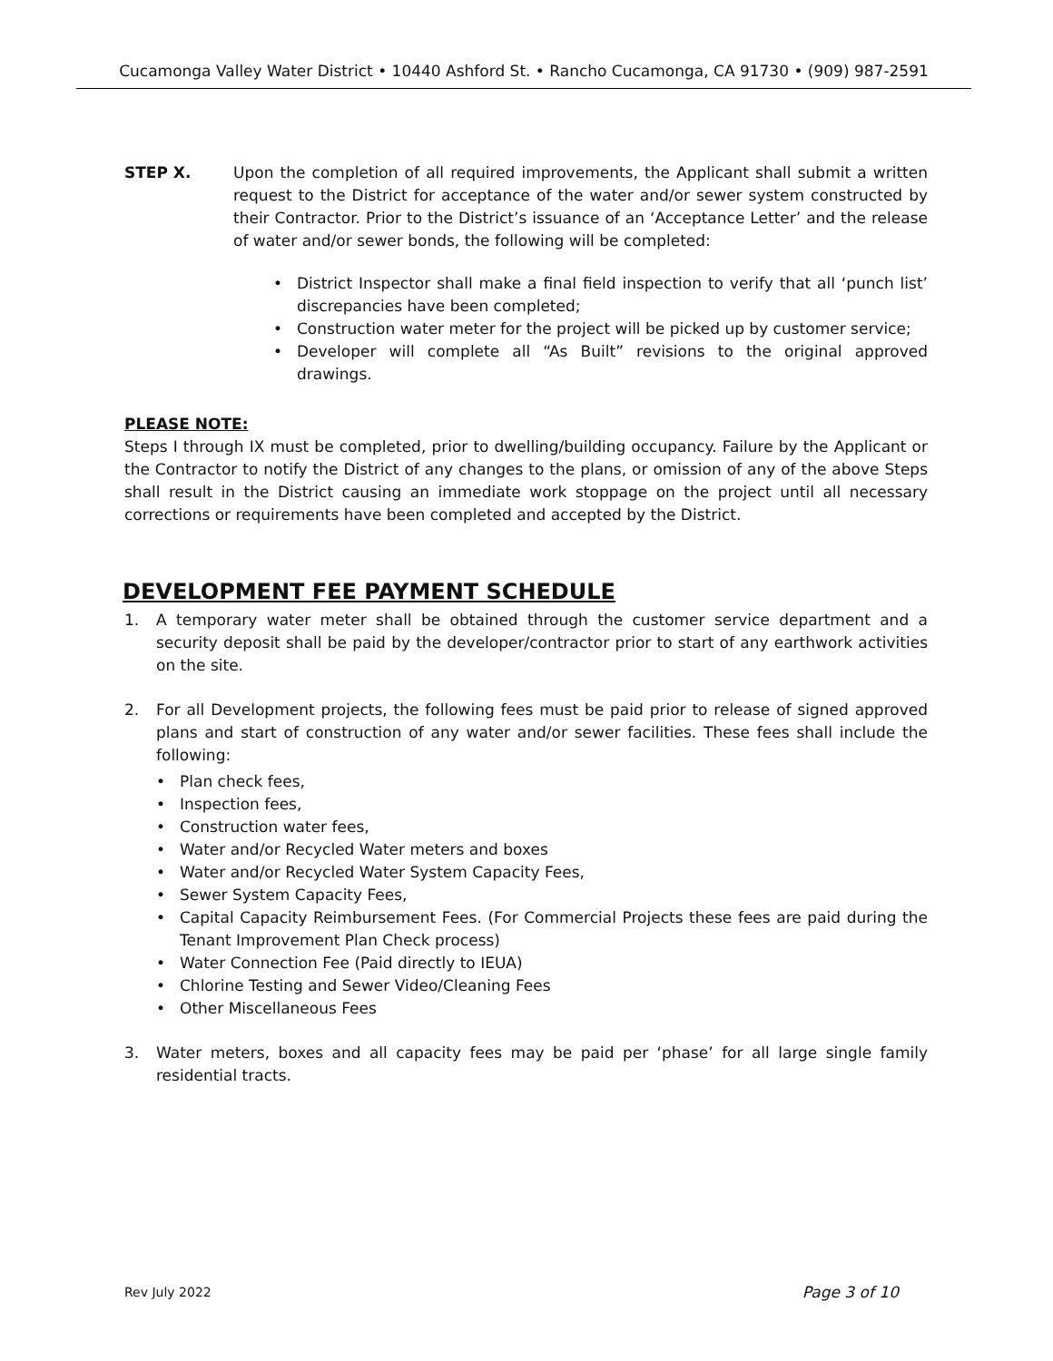Cucamonga Valley Water District • 10440 Ashford St. • Rancho Cucamonga, CA 91730 • (909) 987-2591
STEP X. Upon the completion of all required improvements, the Applicant shall submit a written request to the District for acceptance of the water and/or sewer system constructed by their Contractor. Prior to the District’s issuance of an ‘Acceptance Letter’ and the release of water and/or sewer bonds, the following will be completed:
• District Inspector shall make a final field inspection to verify that all ‘punch list’ discrepancies have been completed;
• Construction water meter for the project will be picked up by customer service;
• Developer will complete all “As Built” revisions to the original approved drawings.
PLEASE NOTE:
Steps I through IX must be completed, prior to dwelling/building occupancy. Failure by the Applicant or the Contractor to notify the District of any changes to the plans, or omission of any of the above Steps shall result in the District causing an immediate work stoppage on the project until all necessary corrections or requirements have been completed and accepted by the District.
DEVELOPMENT FEE PAYMENT SCHEDULE
1. A temporary water meter shall be obtained through the customer service department and a security deposit shall be paid by the developer/contractor prior to start of any earthwork activities on the site.
2. For all Development projects, the following fees must be paid prior to release of signed approved plans and start of construction of any water and/or sewer facilities. These fees shall include the following:
• Plan check fees,
• Inspection fees,
• Construction water fees,
• Water and/or Recycled Water meters and boxes
• Water and/or Recycled Water System Capacity Fees,
• Sewer System Capacity Fees,
• Capital Capacity Reimbursement Fees. (For Commercial Projects these fees are paid during the Tenant Improvement Plan Check process)
• Water Connection Fee (Paid directly to IEUA)
• Chlorine Testing and Sewer Video/Cleaning Fees
• Other Miscellaneous Fees
3. Water meters, boxes and all capacity fees may be paid per ‘phase’ for all large single family residential tracts.
Rev July 2022 Page 3 of 10